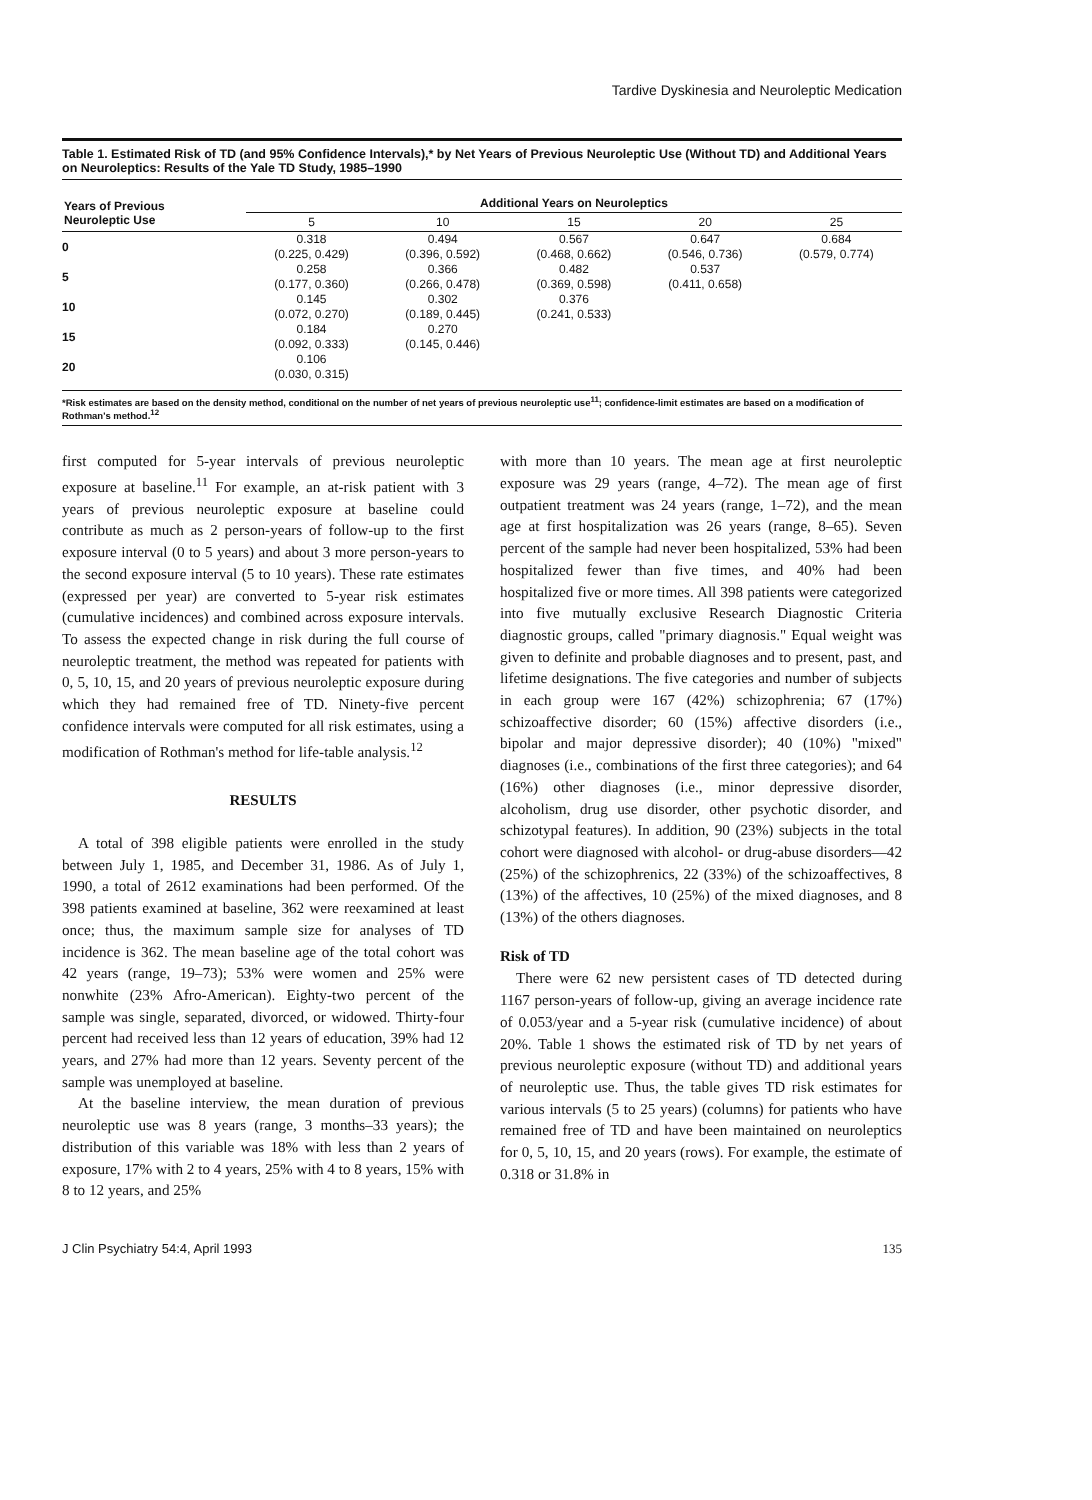Tardive Dyskinesia and Neuroleptic Medication
Table 1. Estimated Risk of TD (and 95% Confidence Intervals),* by Net Years of Previous Neuroleptic Use (Without TD) and Additional Years on Neuroleptics: Results of the Yale TD Study, 1985–1990
| Years of Previous Neuroleptic Use | Additional Years on Neuroleptics | | | | |
| --- | --- | --- | --- | --- | --- |
| | 5 | 10 | 15 | 20 | 25 |
| 0 | 0.318 (0.225, 0.429) | 0.494 (0.396, 0.592) | 0.567 (0.468, 0.662) | 0.647 (0.546, 0.736) | 0.684 (0.579, 0.774) |
| 5 | 0.258 (0.177, 0.360) | 0.366 (0.266, 0.478) | 0.482 (0.369, 0.598) | 0.537 (0.411, 0.658) | |
| 10 | 0.145 (0.072, 0.270) | 0.302 (0.189, 0.445) | 0.376 (0.241, 0.533) | | |
| 15 | 0.184 (0.092, 0.333) | 0.270 (0.145, 0.446) | | | |
| 20 | 0.106 (0.030, 0.315) | | | | |
*Risk estimates are based on the density method, conditional on the number of net years of previous neuroleptic use<sup>11</sup>; confidence-limit estimates are based on a modification of Rothman's method.<sup>12</sup>
first computed for 5-year intervals of previous neuroleptic exposure at baseline.<sup>11</sup> For example, an at-risk patient with 3 years of previous neuroleptic exposure at baseline could contribute as much as 2 person-years of follow-up to the first exposure interval (0 to 5 years) and about 3 more person-years to the second exposure interval (5 to 10 years). These rate estimates (expressed per year) are converted to 5-year risk estimates (cumulative incidences) and combined across exposure intervals. To assess the expected change in risk during the full course of neuroleptic treatment, the method was repeated for patients with 0, 5, 10, 15, and 20 years of previous neuroleptic exposure during which they had remained free of TD. Ninety-five percent confidence intervals were computed for all risk estimates, using a modification of Rothman's method for life-table analysis.<sup>12</sup>
RESULTS
A total of 398 eligible patients were enrolled in the study between July 1, 1985, and December 31, 1986. As of July 1, 1990, a total of 2612 examinations had been performed. Of the 398 patients examined at baseline, 362 were reexamined at least once; thus, the maximum sample size for analyses of TD incidence is 362. The mean baseline age of the total cohort was 42 years (range, 19–73); 53% were women and 25% were nonwhite (23% Afro-American). Eighty-two percent of the sample was single, separated, divorced, or widowed. Thirty-four percent had received less than 12 years of education, 39% had 12 years, and 27% had more than 12 years. Seventy percent of the sample was unemployed at baseline.
At the baseline interview, the mean duration of previous neuroleptic use was 8 years (range, 3 months–33 years); the distribution of this variable was 18% with less than 2 years of exposure, 17% with 2 to 4 years, 25% with 4 to 8 years, 15% with 8 to 12 years, and 25%
with more than 10 years. The mean age at first neuroleptic exposure was 29 years (range, 4–72). The mean age of first outpatient treatment was 24 years (range, 1–72), and the mean age at first hospitalization was 26 years (range, 8–65). Seven percent of the sample had never been hospitalized, 53% had been hospitalized fewer than five times, and 40% had been hospitalized five or more times. All 398 patients were categorized into five mutually exclusive Research Diagnostic Criteria diagnostic groups, called "primary diagnosis." Equal weight was given to definite and probable diagnoses and to present, past, and lifetime designations. The five categories and number of subjects in each group were 167 (42%) schizophrenia; 67 (17%) schizoaffective disorder; 60 (15%) affective disorders (i.e., bipolar and major depressive disorder); 40 (10%) "mixed" diagnoses (i.e., combinations of the first three categories); and 64 (16%) other diagnoses (i.e., minor depressive disorder, alcoholism, drug use disorder, other psychotic disorder, and schizotypal features). In addition, 90 (23%) subjects in the total cohort were diagnosed with alcohol- or drug-abuse disorders—42 (25%) of the schizophrenics, 22 (33%) of the schizoaffectives, 8 (13%) of the affectives, 10 (25%) of the mixed diagnoses, and 8 (13%) of the others diagnoses.
Risk of TD
There were 62 new persistent cases of TD detected during 1167 person-years of follow-up, giving an average incidence rate of 0.053/year and a 5-year risk (cumulative incidence) of about 20%. Table 1 shows the estimated risk of TD by net years of previous neuroleptic exposure (without TD) and additional years of neuroleptic use. Thus, the table gives TD risk estimates for various intervals (5 to 25 years) (columns) for patients who have remained free of TD and have been maintained on neuroleptics for 0, 5, 10, 15, and 20 years (rows). For example, the estimate of 0.318 or 31.8% in
J Clin Psychiatry 54:4, April 1993 135